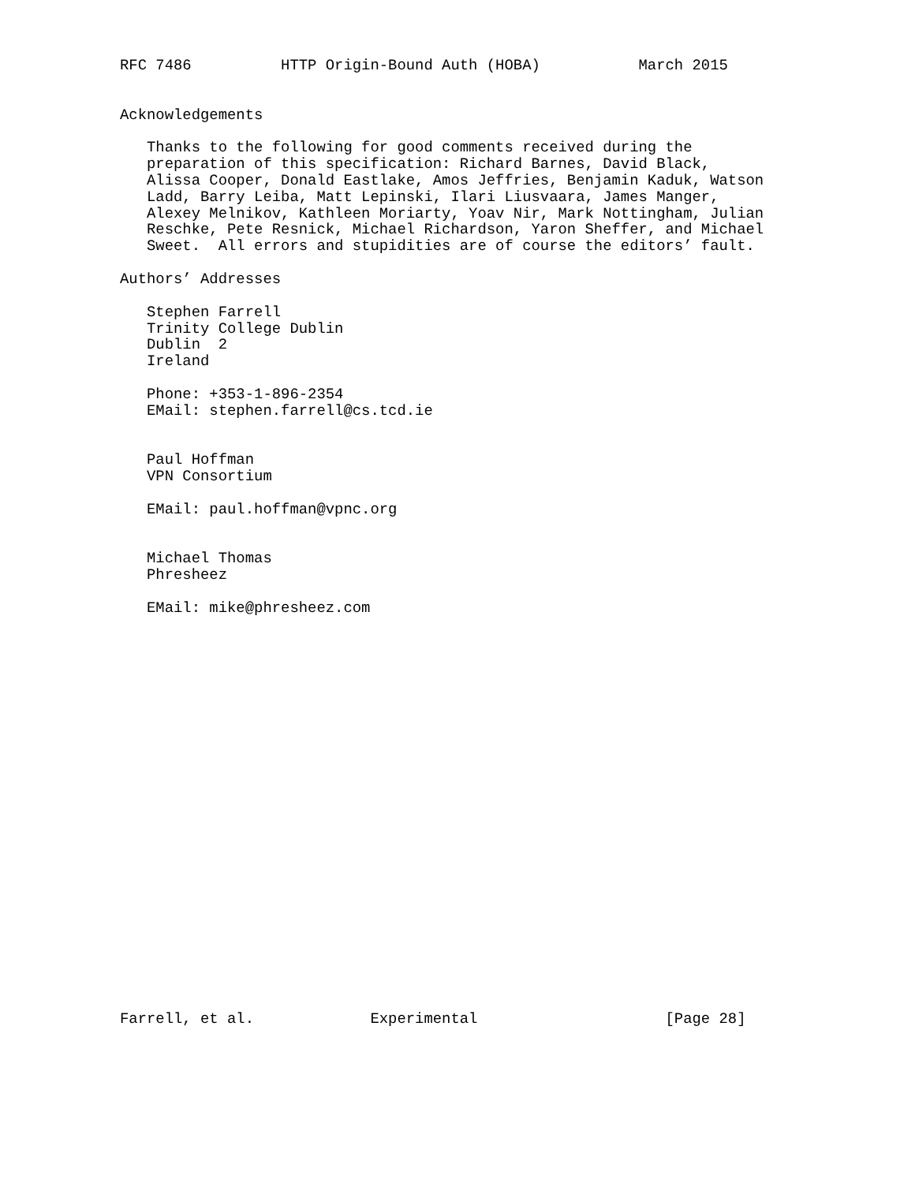RFC 7486          HTTP Origin-Bound Auth (HOBA)           March 2015


Acknowledgements

   Thanks to the following for good comments received during the
   preparation of this specification: Richard Barnes, David Black,
   Alissa Cooper, Donald Eastlake, Amos Jeffries, Benjamin Kaduk, Watson
   Ladd, Barry Leiba, Matt Lepinski, Ilari Liusvaara, James Manger,
   Alexey Melnikov, Kathleen Moriarty, Yoav Nir, Mark Nottingham, Julian
   Reschke, Pete Resnick, Michael Richardson, Yaron Sheffer, and Michael
   Sweet.  All errors and stupidities are of course the editors’ fault.

Authors’ Addresses

   Stephen Farrell
   Trinity College Dublin
   Dublin  2
   Ireland

   Phone: +353-1-896-2354
   EMail: stephen.farrell@cs.tcd.ie


   Paul Hoffman
   VPN Consortium

   EMail: paul.hoffman@vpnc.org


   Michael Thomas
   Phresheez

   EMail: mike@phresheez.com
























Farrell, et al.             Experimental                     [Page 28]